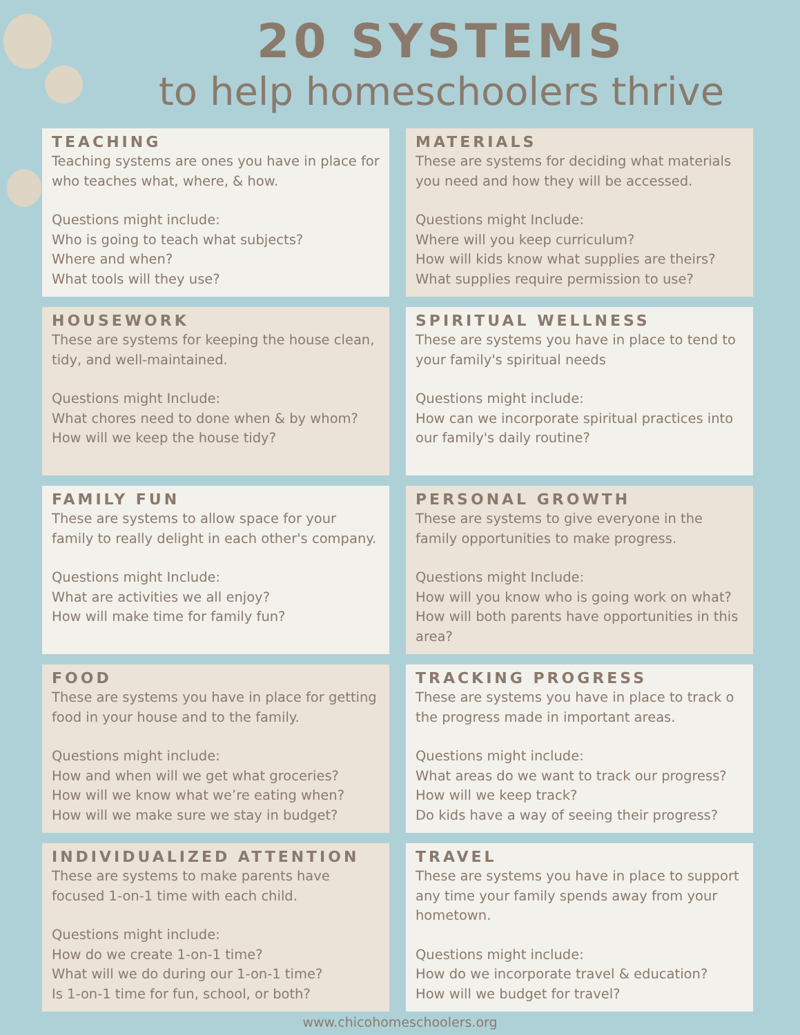20 SYSTEMS
to help homeschoolers thrive
TEACHING
Teaching systems are ones you have in place for who teaches what, where, & how.
Questions might include:
Who is going to teach what subjects?
Where and when?
What tools will they use?
MATERIALS
These are systems for deciding what materials you need and how they will be accessed.
Questions might Include:
Where will you keep curriculum?
How will kids know what supplies are theirs?
What supplies require permission to use?
HOUSEWORK
These are systems for keeping the house clean, tidy, and well-maintained.
Questions might Include:
What chores need to done when & by whom?
How will we keep the house tidy?
SPIRITUAL WELLNESS
These are systems you have in place to tend to your family's spiritual needs
Questions might include:
How can we incorporate spiritual practices into our family's daily routine?
FAMILY FUN
These are systems to allow space for your family to really delight in each other's company.
Questions might Include:
What are activities we all enjoy?
How will make time for family fun?
PERSONAL GROWTH
These are systems to give everyone in the family opportunities to make progress.
Questions might Include:
How will you know who is going work on what?
How will both parents have opportunities in this area?
FOOD
These are systems you have in place for getting food in your house and to the family.
Questions might include:
How and when will we get what groceries?
How will we know what we’re eating when?
How will we make sure we stay in budget?
TRACKING PROGRESS
These are systems you have in place to track o the progress made in important areas.
Questions might include:
What areas do we want to track our progress?
How will we keep track?
Do kids have a way of seeing their progress?
INDIVIDUALIZED ATTENTION
These are systems to make parents have focused 1-on-1 time with each child.
Questions might include:
How do we create 1-on-1 time?
What will we do during our 1-on-1 time?
Is 1-on-1 time for fun, school, or both?
TRAVEL
These are systems you have in place to support any time your family spends away from your hometown.
Questions might include:
How do we incorporate travel & education?
How will we budget for travel?
www.chicohomeschoolers.org